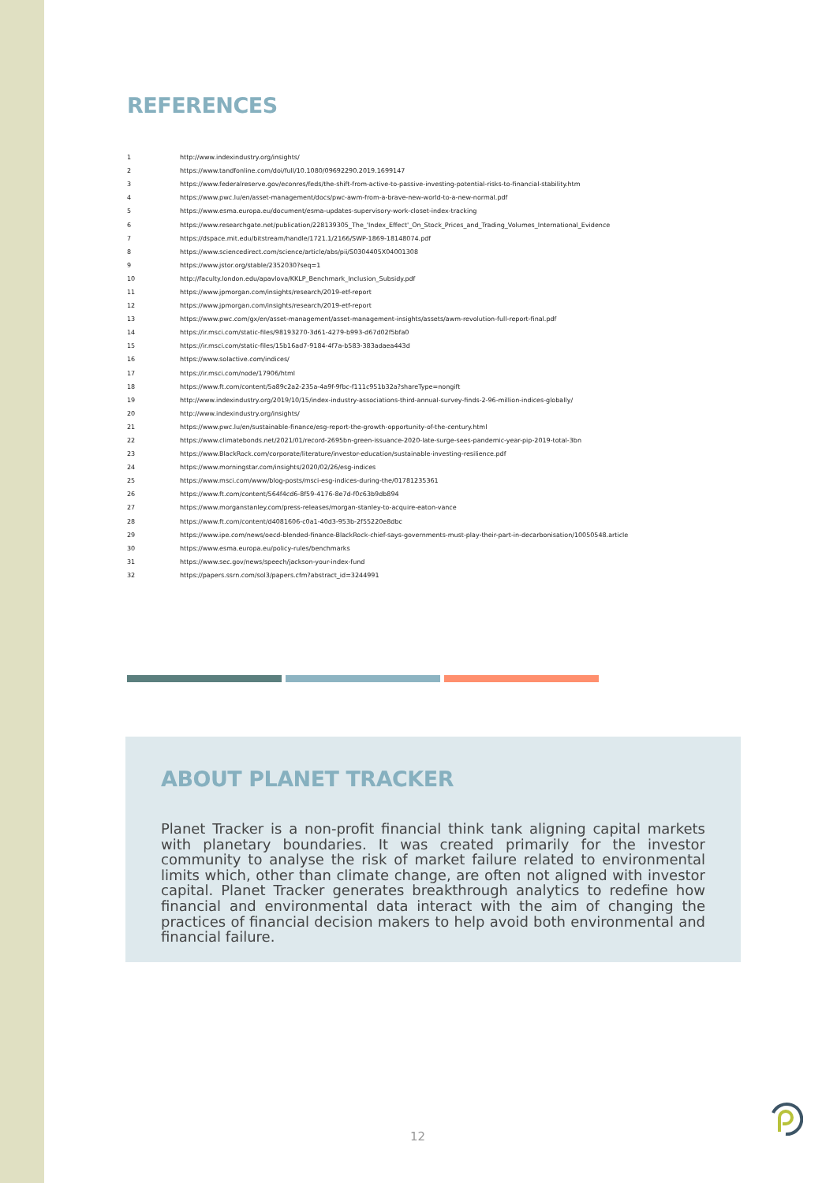REFERENCES
| 1 | http://www.indexindustry.org/insights/ |
| 2 | https://www.tandfonline.com/doi/full/10.1080/09692290.2019.1699147 |
| 3 | https://www.federalreserve.gov/econres/feds/the-shift-from-active-to-passive-investing-potential-risks-to-financial-stability.htm |
| 4 | https://www.pwc.lu/en/asset-management/docs/pwc-awm-from-a-brave-new-world-to-a-new-normal.pdf |
| 5 | https://www.esma.europa.eu/document/esma-updates-supervisory-work-closet-index-tracking |
| 6 | https://www.researchgate.net/publication/228139305_The_'Index_Effect'_On_Stock_Prices_and_Trading_Volumes_International_Evidence |
| 7 | https://dspace.mit.edu/bitstream/handle/1721.1/2166/SWP-1869-18148074.pdf |
| 8 | https://www.sciencedirect.com/science/article/abs/pii/S0304405X04001308 |
| 9 | https://www.jstor.org/stable/2352030?seq=1 |
| 10 | http://faculty.london.edu/apavlova/KKLP_Benchmark_Inclusion_Subsidy.pdf |
| 11 | https://www.jpmorgan.com/insights/research/2019-etf-report |
| 12 | https://www.jpmorgan.com/insights/research/2019-etf-report |
| 13 | https://www.pwc.com/gx/en/asset-management/asset-management-insights/assets/awm-revolution-full-report-final.pdf |
| 14 | https://ir.msci.com/static-files/98193270-3d61-4279-b993-d67d02f5bfa0 |
| 15 | https://ir.msci.com/static-files/15b16ad7-9184-4f7a-b583-383adaea443d |
| 16 | https://www.solactive.com/indices/ |
| 17 | https://ir.msci.com/node/17906/html |
| 18 | https://www.ft.com/content/5a89c2a2-235a-4a9f-9fbc-f111c951b32a?shareType=nongift |
| 19 | http://www.indexindustry.org/2019/10/15/index-industry-associations-third-annual-survey-finds-2-96-million-indices-globally/ |
| 20 | http://www.indexindustry.org/insights/ |
| 21 | https://www.pwc.lu/en/sustainable-finance/esg-report-the-growth-opportunity-of-the-century.html |
| 22 | https://www.climatebonds.net/2021/01/record-2695bn-green-issuance-2020-late-surge-sees-pandemic-year-pip-2019-total-3bn |
| 23 | https://www.BlackRock.com/corporate/literature/investor-education/sustainable-investing-resilience.pdf |
| 24 | https://www.morningstar.com/insights/2020/02/26/esg-indices |
| 25 | https://www.msci.com/www/blog-posts/msci-esg-indices-during-the/01781235361 |
| 26 | https://www.ft.com/content/564f4cd6-8f59-4176-8e7d-f0c63b9db894 |
| 27 | https://www.morganstanley.com/press-releases/morgan-stanley-to-acquire-eaton-vance |
| 28 | https://www.ft.com/content/d4081606-c0a1-40d3-953b-2f55220e8dbc |
| 29 | https://www.ipe.com/news/oecd-blended-finance-BlackRock-chief-says-governments-must-play-their-part-in-decarbonisation/10050548.article |
| 30 | https://www.esma.europa.eu/policy-rules/benchmarks |
| 31 | https://www.sec.gov/news/speech/jackson-your-index-fund |
| 32 | https://papers.ssrn.com/sol3/papers.cfm?abstract_id=3244991 |
ABOUT PLANET TRACKER
Planet Tracker is a non-profit financial think tank aligning capital markets with planetary boundaries. It was created primarily for the investor community to analyse the risk of market failure related to environmental limits which, other than climate change, are often not aligned with investor capital. Planet Tracker generates breakthrough analytics to redefine how financial and environmental data interact with the aim of changing the practices of financial decision makers to help avoid both environmental and financial failure.
12